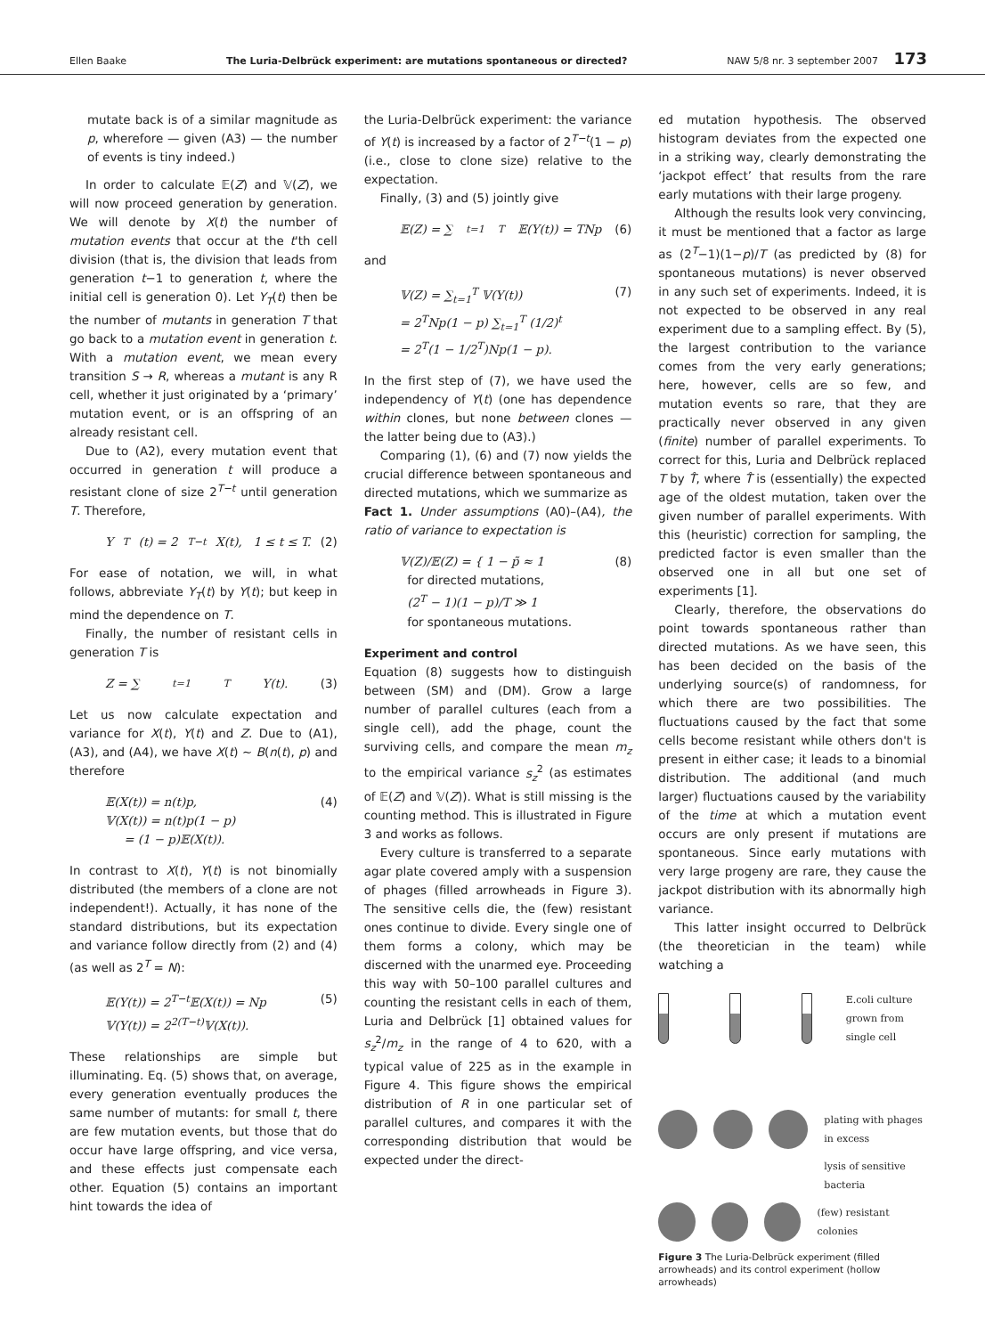Ellen Baake The Luria-Delbrück experiment: are mutations spontaneous or directed? NAW 5/8 nr. 3 september 2007 173
mutate back is of a similar magnitude as p, wherefore — given (A3) — the number of events is tiny indeed.)
In order to calculate 𝔼(Z) and 𝕍(Z), we will now proceed generation by generation. We will denote by X(t) the number of mutation events that occur at the t'th cell division (that is, the division that leads from generation t−1 to generation t, where the initial cell is generation 0). Let Y<sub>T</sub>(t) then be the number of mutants in generation T that go back to a mutation event in generation t. With a mutation event, we mean every transition S → R, whereas a mutant is any R cell, whether it just originated by a ‘primary’ mutation event, or is an offspring of an already resistant cell.
Due to (A2), every mutation event that occurred in generation t will produce a resistant clone of size 2<sup>T−t</sup> until generation T. Therefore,
Y<sub>T</sub>(t) = 2<sup>T−t</sup>X(t), 1 ≤ t ≤ T. (2)
For ease of notation, we will, in what follows, abbreviate Y<sub>T</sub>(t) by Y(t); but keep in mind the dependence on T.
Finally, the number of resistant cells in generation T is
Z = ∑<sub>t=1</sub><sup>T</sup> Y(t). (3)
Let us now calculate expectation and variance for X(t), Y(t) and Z. Due to (A1), (A3), and (A4), we have X(t) ∼ B(n(t), p) and therefore
𝔼(X(t)) = n(t)p,
𝕍(X(t)) = n(t)p(1 − p)
= (1 − p)𝔼(X(t)).
(4)
In contrast to X(t), Y(t) is not binomially distributed (the members of a clone are not independent!). Actually, it has none of the standard distributions, but its expectation and variance follow directly from (2) and (4) (as well as 2<sup>T</sup> = N):
𝔼(Y(t)) = 2<sup>T−t</sup>𝔼(X(t)) = Np
𝕍(Y(t)) = 2<sup>2(T−t)</sup>𝕍(X(t)).
(5)
These relationships are simple but illuminating. Eq. (5) shows that, on average, every generation eventually produces the same number of mutants: for small t, there are few mutation events, but those that do occur have large offspring, and vice versa, and these effects just compensate each other. Equation (5) contains an important hint towards the idea of
the Luria-Delbrück experiment: the variance of Y(t) is increased by a factor of 2<sup>T−t</sup>(1 − p) (i.e., close to clone size) relative to the expectation.
Finally, (3) and (5) jointly give
𝔼(Z) = ∑<sub>t=1</sub><sup>T</sup> 𝔼(Y(t)) = TNp (6)
and
𝕍(Z) = ∑<sub>t=1</sub><sup>T</sup> 𝕍(Y(t))
= 2<sup>T</sup>Np(1 − p) ∑<sub>t=1</sub><sup>T</sup> (1/2)<sup>t</sup>
= 2<sup>T</sup>(1 − 1/2<sup>T</sup>)Np(1 − p).
(7)
In the first step of (7), we have used the independency of Y(t) (one has dependence within clones, but none between clones — the latter being due to (A3).)
Comparing (1), (6) and (7) now yields the crucial difference between spontaneous and directed mutations, which we summarize as
Fact 1. Under assumptions (A0)–(A4), the ratio of variance to expectation is
𝕍(Z)/𝔼(Z) = { 1 − p̃ ≈ 1
for directed mutations,
(2<sup>T</sup> − 1)(1 − p)/T ≫ 1
for spontaneous mutations.
(8)
Experiment and control
Equation (8) suggests how to distinguish between (SM) and (DM). Grow a large number of parallel cultures (each from a single cell), add the phage, count the surviving cells, and compare the mean m<sub>z</sub> to the empirical variance s<sub>z</sub><sup>2</sup> (as estimates of 𝔼(Z) and 𝕍(Z)). What is still missing is the counting method. This is illustrated in Figure 3 and works as follows.
Every culture is transferred to a separate agar plate covered amply with a suspension of phages (filled arrowheads in Figure 3). The sensitive cells die, the (few) resistant ones continue to divide. Every single one of them forms a colony, which may be discerned with the unarmed eye. Proceeding this way with 50–100 parallel cultures and counting the resistant cells in each of them, Luria and Delbrück [1] obtained values for s<sub>z</sub><sup>2</sup>/m<sub>z</sub> in the range of 4 to 620, with a typical value of 225 as in the example in Figure 4. This figure shows the empirical distribution of R in one particular set of parallel cultures, and compares it with the corresponding distribution that would be expected under the direct-
ed mutation hypothesis. The observed histogram deviates from the expected one in a striking way, clearly demonstrating the ‘jackpot effect’ that results from the rare early mutations with their large progeny.
Although the results look very convincing, it must be mentioned that a factor as large as (2<sup>T</sup>−1)(1−p)/T (as predicted by (8) for spontaneous mutations) is never observed in any such set of experiments. Indeed, it is not expected to be observed in any real experiment due to a sampling effect. By (5), the largest contribution to the variance comes from the very early generations; here, however, cells are so few, and mutation events so rare, that they are practically never observed in any given (finite) number of parallel experiments. To correct for this, Luria and Delbrück replaced T by T̂, where T̂ is (essentially) the expected age of the oldest mutation, taken over the given number of parallel experiments. With this (heuristic) correction for sampling, the predicted factor is even smaller than the observed one in all but one set of experiments [1].
Clearly, therefore, the observations do point towards spontaneous rather than directed mutations. As we have seen, this has been decided on the basis of the underlying source(s) of randomness, for which there are two possibilities. The fluctuations caused by the fact that some cells become resistant while others don't is present in either case; it leads to a binomial distribution. The additional (and much larger) fluctuations caused by the variability of the time at which a mutation event occurs are only present if mutations are spontaneous. Since early mutations with very large progeny are rare, they cause the jackpot distribution with its abnormally high variance.
This latter insight occurred to Delbrück (the theoretician in the team) while watching a
E.coli culture
grown from single cell
plating with phages
in excess
lysis of sensitive
bacteria
(few) resistant colonies
Figure 3 The Luria-Delbrück experiment (filled arrowheads) and its control experiment (hollow arrowheads)